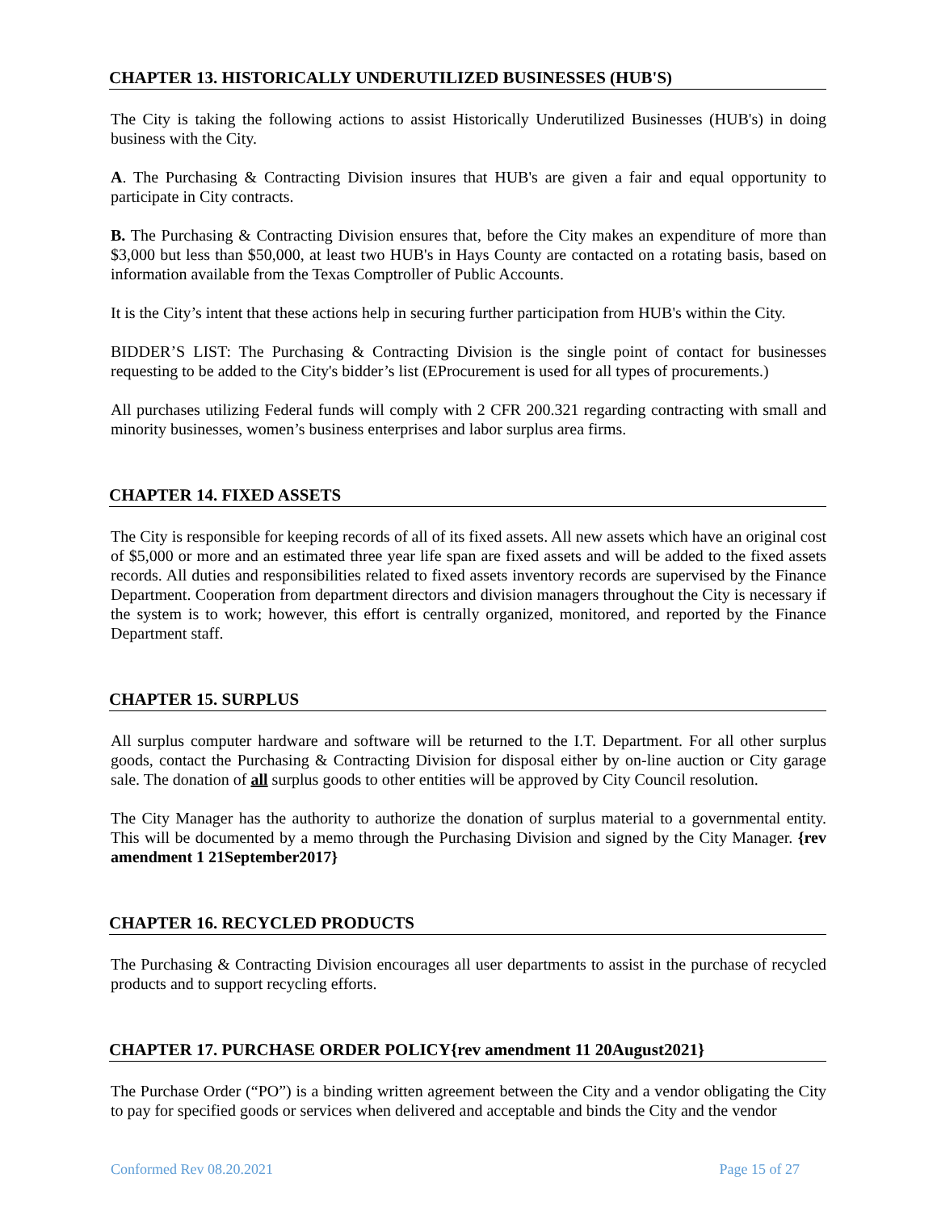CHAPTER 13. HISTORICALLY UNDERUTILIZED BUSINESSES (HUB'S)
The City is taking the following actions to assist Historically Underutilized Businesses (HUB's) in doing business with the City.
A. The Purchasing & Contracting Division insures that HUB's are given a fair and equal opportunity to participate in City contracts.
B. The Purchasing & Contracting Division ensures that, before the City makes an expenditure of more than $3,000 but less than $50,000, at least two HUB's in Hays County are contacted on a rotating basis, based on information available from the Texas Comptroller of Public Accounts.
It is the City’s intent that these actions help in securing further participation from HUB's within the City.
BIDDER’S LIST: The Purchasing & Contracting Division is the single point of contact for businesses requesting to be added to the City's bidder’s list (EProcurement is used for all types of procurements.)
All purchases utilizing Federal funds will comply with 2 CFR 200.321 regarding contracting with small and minority businesses, women’s business enterprises and labor surplus area firms.
CHAPTER 14. FIXED ASSETS
The City is responsible for keeping records of all of its fixed assets. All new assets which have an original cost of $5,000 or more and an estimated three year life span are fixed assets and will be added to the fixed assets records. All duties and responsibilities related to fixed assets inventory records are supervised by the Finance Department. Cooperation from department directors and division managers throughout the City is necessary if the system is to work; however, this effort is centrally organized, monitored, and reported by the Finance Department staff.
CHAPTER 15. SURPLUS
All surplus computer hardware and software will be returned to the I.T. Department. For all other surplus goods, contact the Purchasing & Contracting Division for disposal either by on-line auction or City garage sale. The donation of all surplus goods to other entities will be approved by City Council resolution.
The City Manager has the authority to authorize the donation of surplus material to a governmental entity. This will be documented by a memo through the Purchasing Division and signed by the City Manager. {rev amendment 1 21September2017}
CHAPTER 16. RECYCLED PRODUCTS
The Purchasing & Contracting Division encourages all user departments to assist in the purchase of recycled products and to support recycling efforts.
CHAPTER 17. PURCHASE ORDER POLICY{rev amendment 11 20August2021}
The Purchase Order (“PO”) is a binding written agreement between the City and a vendor obligating the City to pay for specified goods or services when delivered and acceptable and binds the City and the vendor
Conformed Rev 08.20.2021 Page 15 of 27